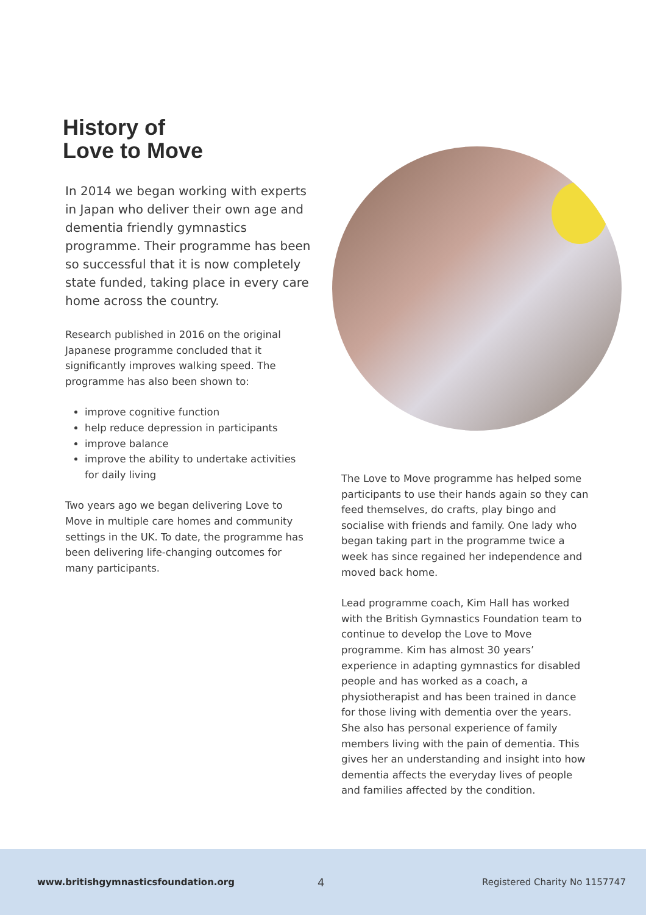History of
Love to Move
In 2014 we began working with experts in Japan who deliver their own age and dementia friendly gymnastics programme. Their programme has been so successful that it is now completely state funded, taking place in every care home across the country.
Research published in 2016 on the original Japanese programme concluded that it significantly improves walking speed. The programme has also been shown to:
improve cognitive function
help reduce depression in participants
improve balance
improve the ability to undertake activities for daily living
Two years ago we began delivering Love to Move in multiple care homes and community settings in the UK. To date, the programme has been delivering life-changing outcomes for many participants.
The Love to Move programme has helped some participants to use their hands again so they can feed themselves, do crafts, play bingo and socialise with friends and family. One lady who began taking part in the programme twice a week has since regained her independence and moved back home.
Lead programme coach, Kim Hall has worked with the British Gymnastics Foundation team to continue to develop the Love to Move programme. Kim has almost 30 years’ experience in adapting gymnastics for disabled people and has worked as a coach, a physiotherapist and has been trained in dance for those living with dementia over the years. She also has personal experience of family members living with the pain of dementia. This gives her an understanding and insight into how dementia affects the everyday lives of people and families affected by the condition.
www.britishgymnasticsfoundation.org 4 Registered Charity No 1157747